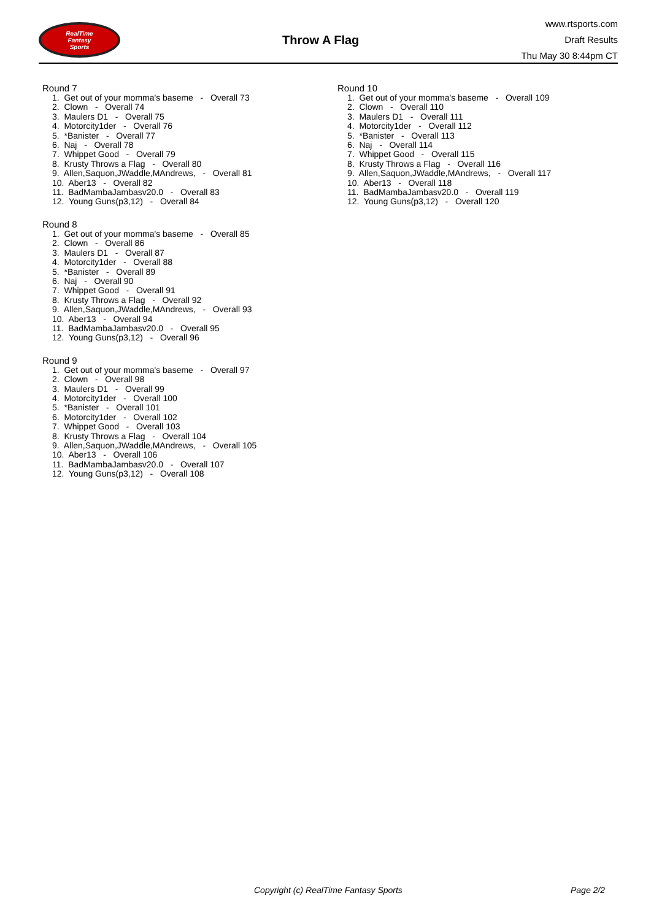RealTime
Fantasy
Sports
Throw A Flag
www.rtsports.com
Draft Results
Thu May 30 8:44pm CT
Round 7
1. Get out of your momma's baseme - Overall 73
2. Clown - Overall 74
3. Maulers D1 - Overall 75
4. Motorcity1der - Overall 76
5. *Banister - Overall 77
6. Naj - Overall 78
7. Whippet Good - Overall 79
8. Krusty Throws a Flag - Overall 80
9. Allen,Saquon,JWaddle,MAndrews, - Overall 81
10. Aber13 - Overall 82
11. BadMambaJambasv20.0 - Overall 83
12. Young Guns(p3,12) - Overall 84
Round 8
1. Get out of your momma's baseme - Overall 85
2. Clown - Overall 86
3. Maulers D1 - Overall 87
4. Motorcity1der - Overall 88
5. *Banister - Overall 89
6. Naj - Overall 90
7. Whippet Good - Overall 91
8. Krusty Throws a Flag - Overall 92
9. Allen,Saquon,JWaddle,MAndrews, - Overall 93
10. Aber13 - Overall 94
11. BadMambaJambasv20.0 - Overall 95
12. Young Guns(p3,12) - Overall 96
Round 9
1. Get out of your momma's baseme - Overall 97
2. Clown - Overall 98
3. Maulers D1 - Overall 99
4. Motorcity1der - Overall 100
5. *Banister - Overall 101
6. Motorcity1der - Overall 102
7. Whippet Good - Overall 103
8. Krusty Throws a Flag - Overall 104
9. Allen,Saquon,JWaddle,MAndrews, - Overall 105
10. Aber13 - Overall 106
11. BadMambaJambasv20.0 - Overall 107
12. Young Guns(p3,12) - Overall 108
Round 10
1. Get out of your momma's baseme - Overall 109
2. Clown - Overall 110
3. Maulers D1 - Overall 111
4. Motorcity1der - Overall 112
5. *Banister - Overall 113
6. Naj - Overall 114
7. Whippet Good - Overall 115
8. Krusty Throws a Flag - Overall 116
9. Allen,Saquon,JWaddle,MAndrews, - Overall 117
10. Aber13 - Overall 118
11. BadMambaJambasv20.0 - Overall 119
12. Young Guns(p3,12) - Overall 120
Copyright (c) RealTime Fantasy Sports Page 2/2